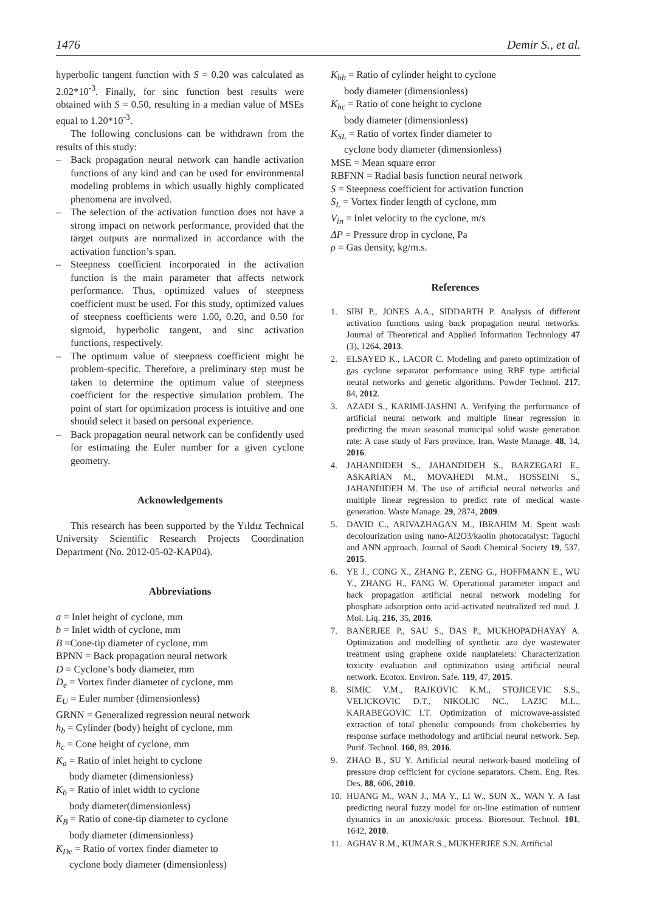1476 Demir S., et al.
hyperbolic tangent function with S = 0.20 was calculated as 2.02*10<sup>-3</sup>. Finally, for sinc function best results were obtained with S = 0.50, resulting in a median value of MSEs equal to 1.20*10<sup>-3</sup>.
The following conclusions can be withdrawn from the results of this study:
– Back propagation neural network can handle activation functions of any kind and can be used for environmental modeling problems in which usually highly complicated phenomena are involved.
– The selection of the activation function does not have a strong impact on network performance, provided that the target outputs are normalized in accordance with the activation function’s span.
– Steepness coefficient incorporated in the activation function is the main parameter that affects network performance. Thus, optimized values of steepness coefficient must be used. For this study, optimized values of steepness coefficients were 1.00, 0.20, and 0.50 for sigmoid, hyperbolic tangent, and sinc activation functions, respectively.
– The optimum value of steepness coefficient might be problem-specific. Therefore, a preliminary step must be taken to determine the optimum value of steepness coefficient for the respective simulation problem. The point of start for optimization process is intuitive and one should select it based on personal experience.
– Back propagation neural network can be confidently used for estimating the Euler number for a given cyclone geometry.
Acknowledgements
This research has been supported by the Yıldız Technical University Scientific Research Projects Coordination Department (No. 2012-05-02-KAP04).
Abbreviations
a = Inlet height of cyclone, mm
b = Inlet width of cyclone, mm
B =Cone-tip diameter of cyclone, mm
BPNN = Back propagation neural network
D = Cyclone’s body diameter, mm
D<sub>e</sub> = Vortex finder diameter of cyclone, mm
E<sub>U</sub> = Euler number (dimensionless)
GRNN = Generalized regression neural network
h<sub>b</sub> = Cylinder (body) height of cyclone, mm
h<sub>c</sub> = Cone height of cyclone, mm
K<sub>a</sub> = Ratio of inlet height to cyclone
body diameter (dimensionless)
K<sub>b</sub> = Ratio of inlet width to cyclone
body diameter(dimensionless)
K<sub>B</sub> = Ratio of cone-tip diameter to cyclone
body diameter (dimensionless)
K<sub>De</sub> = Ratio of vortex finder diameter to
cyclone body diameter (dimensionless)
K<sub>hb</sub> = Ratio of cylinder height to cyclone
body diameter (dimensionless)
K<sub>hc</sub> = Ratio of cone height to cyclone
body diameter (dimensionless)
K<sub>SL</sub> = Ratio of vortex finder diameter to
cyclone body diameter (dimensionless)
MSE = Mean square error
RBFNN = Radial basis function neural network
S = Steepness coefficient for activation function
S<sub>L</sub> = Vortex finder length of cyclone, mm
V<sub>in</sub> = Inlet velocity to the cyclone, m/s
ΔP = Pressure drop in cyclone, Pa
ρ = Gas density, kg/m.s.
References
1. SIBI P., JONES A.A., SIDDARTH P. Analysis of different activation functions using back propagation neural networks. Journal of Theoretical and Applied Information Technology 47 (3), 1264, 2013.
2. ELSAYED K., LACOR C. Modeling and pareto optimization of gas cyclone separator performance using RBF type artificial neural networks and genetic algorithms. Powder Technol. 217, 84, 2012.
3. AZADI S., KARIMI-JASHNI A. Verifying the performance of artificial neural network and multiple linear regression in predicting the mean seasonal municipal solid waste generation rate: A case study of Fars province, Iran. Waste Manage. 48, 14, 2016.
4. JAHANDIDEH S., JAHANDIDEH S., BARZEGARI E., ASKARIAN M., MOVAHEDI M.M., HOSSEINI S., JAHANDIDEH M. The use of artificial neural networks and multiple linear regression to predict rate of medical waste generation. Waste Manage. 29, 2874, 2009.
5. DAVID C., ARIVAZHAGAN M., IBRAHIM M. Spent wash decolourization using nano-Al2O3/kaolin photocatalyst: Taguchi and ANN approach. Journal of Saudi Chemical Society 19, 537, 2015.
6. YE J., CONG X., ZHANG P., ZENG G., HOFFMANN E., WU Y., ZHANG H., FANG W. Operational parameter impact and back propagation artificial neural network modeling for phosphate adsorption onto acid-activated neutralized red mud. J. Mol. Liq. 216, 35, 2016.
7. BANERJEE P., SAU S., DAS P., MUKHOPADHAYAY A. Optimization and modelling of synthetic azo dye wastewater treatment using graphene oxide nanplatelets: Characterization toxicity evaluation and optimization using artificial neural network. Ecotox. Environ. Safe. 119, 47, 2015.
8. SIMIC V.M., RAJKOVIC K.M., STOJICEVIC S.S., VELICKOVIC D.T., NIKOLIC NC., LAZIC M.L., KARABEGOVIC I.T. Optimization of microwave-assisted extraction of total phenolic compounds from chokeberries by response surface methodology and artificial neural network. Sep. Purif. Technol. 160, 89, 2016.
9. ZHAO B., SU Y. Artificial neural network-based modeling of pressure drop cefficient for cyclone separators. Chem. Eng. Res. Des. 88, 606, 2010.
10. HUANG M., WAN J., MA Y., LI W., SUN X., WAN Y. A fast predicting neural fuzzy model for on-line estimation of nutrient dynamics in an anoxic/oxic process. Bioresour. Technol. 101, 1642, 2010.
11. AGHAV R.M., KUMAR S., MUKHERJEE S.N. Artificial